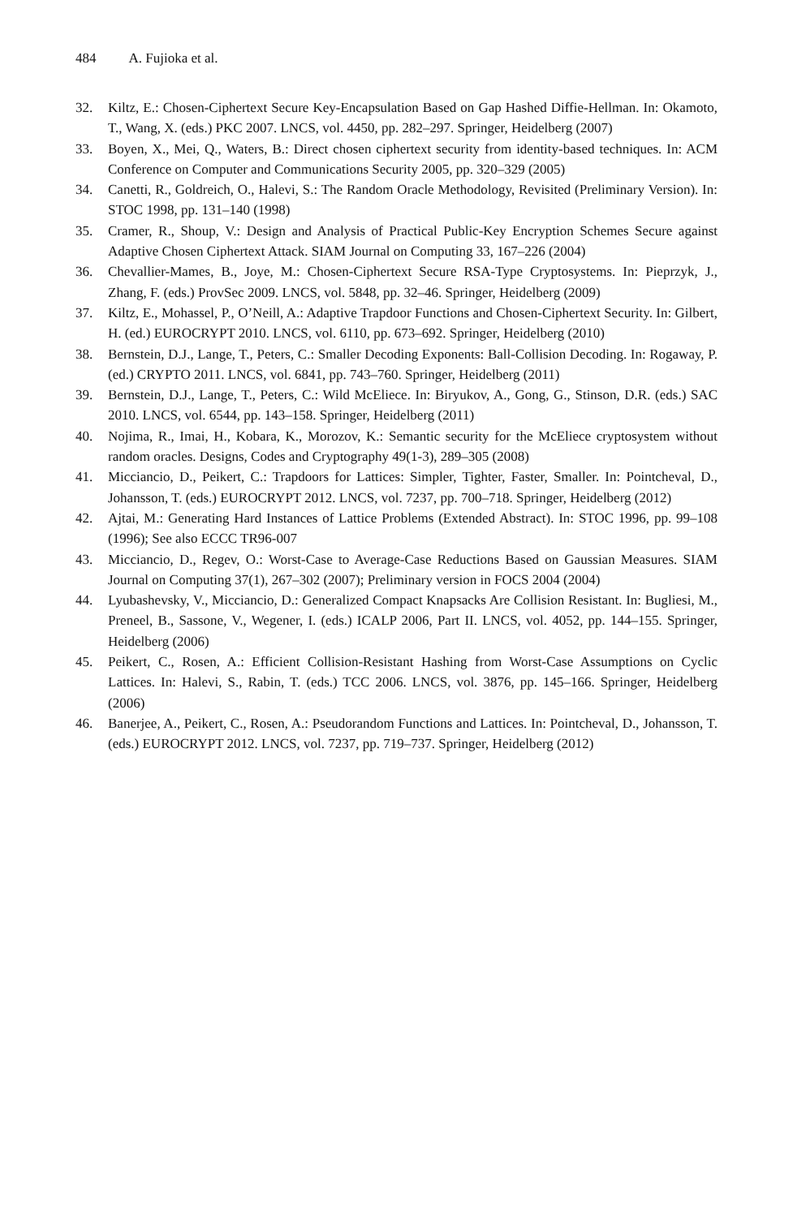484 A. Fujioka et al.
32. Kiltz, E.: Chosen-Ciphertext Secure Key-Encapsulation Based on Gap Hashed Diffie-Hellman. In: Okamoto, T., Wang, X. (eds.) PKC 2007. LNCS, vol. 4450, pp. 282–297. Springer, Heidelberg (2007)
33. Boyen, X., Mei, Q., Waters, B.: Direct chosen ciphertext security from identity-based techniques. In: ACM Conference on Computer and Communications Security 2005, pp. 320–329 (2005)
34. Canetti, R., Goldreich, O., Halevi, S.: The Random Oracle Methodology, Revisited (Preliminary Version). In: STOC 1998, pp. 131–140 (1998)
35. Cramer, R., Shoup, V.: Design and Analysis of Practical Public-Key Encryption Schemes Secure against Adaptive Chosen Ciphertext Attack. SIAM Journal on Computing 33, 167–226 (2004)
36. Chevallier-Mames, B., Joye, M.: Chosen-Ciphertext Secure RSA-Type Cryptosystems. In: Pieprzyk, J., Zhang, F. (eds.) ProvSec 2009. LNCS, vol. 5848, pp. 32–46. Springer, Heidelberg (2009)
37. Kiltz, E., Mohassel, P., O’Neill, A.: Adaptive Trapdoor Functions and Chosen-Ciphertext Security. In: Gilbert, H. (ed.) EUROCRYPT 2010. LNCS, vol. 6110, pp. 673–692. Springer, Heidelberg (2010)
38. Bernstein, D.J., Lange, T., Peters, C.: Smaller Decoding Exponents: Ball-Collision Decoding. In: Rogaway, P. (ed.) CRYPTO 2011. LNCS, vol. 6841, pp. 743–760. Springer, Heidelberg (2011)
39. Bernstein, D.J., Lange, T., Peters, C.: Wild McEliece. In: Biryukov, A., Gong, G., Stinson, D.R. (eds.) SAC 2010. LNCS, vol. 6544, pp. 143–158. Springer, Heidelberg (2011)
40. Nojima, R., Imai, H., Kobara, K., Morozov, K.: Semantic security for the McEliece cryptosystem without random oracles. Designs, Codes and Cryptography 49(1-3), 289–305 (2008)
41. Micciancio, D., Peikert, C.: Trapdoors for Lattices: Simpler, Tighter, Faster, Smaller. In: Pointcheval, D., Johansson, T. (eds.) EUROCRYPT 2012. LNCS, vol. 7237, pp. 700–718. Springer, Heidelberg (2012)
42. Ajtai, M.: Generating Hard Instances of Lattice Problems (Extended Abstract). In: STOC 1996, pp. 99–108 (1996); See also ECCC TR96-007
43. Micciancio, D., Regev, O.: Worst-Case to Average-Case Reductions Based on Gaussian Measures. SIAM Journal on Computing 37(1), 267–302 (2007); Preliminary version in FOCS 2004 (2004)
44. Lyubashevsky, V., Micciancio, D.: Generalized Compact Knapsacks Are Collision Resistant. In: Bugliesi, M., Preneel, B., Sassone, V., Wegener, I. (eds.) ICALP 2006, Part II. LNCS, vol. 4052, pp. 144–155. Springer, Heidelberg (2006)
45. Peikert, C., Rosen, A.: Efficient Collision-Resistant Hashing from Worst-Case Assumptions on Cyclic Lattices. In: Halevi, S., Rabin, T. (eds.) TCC 2006. LNCS, vol. 3876, pp. 145–166. Springer, Heidelberg (2006)
46. Banerjee, A., Peikert, C., Rosen, A.: Pseudorandom Functions and Lattices. In: Pointcheval, D., Johansson, T. (eds.) EUROCRYPT 2012. LNCS, vol. 7237, pp. 719–737. Springer, Heidelberg (2012)